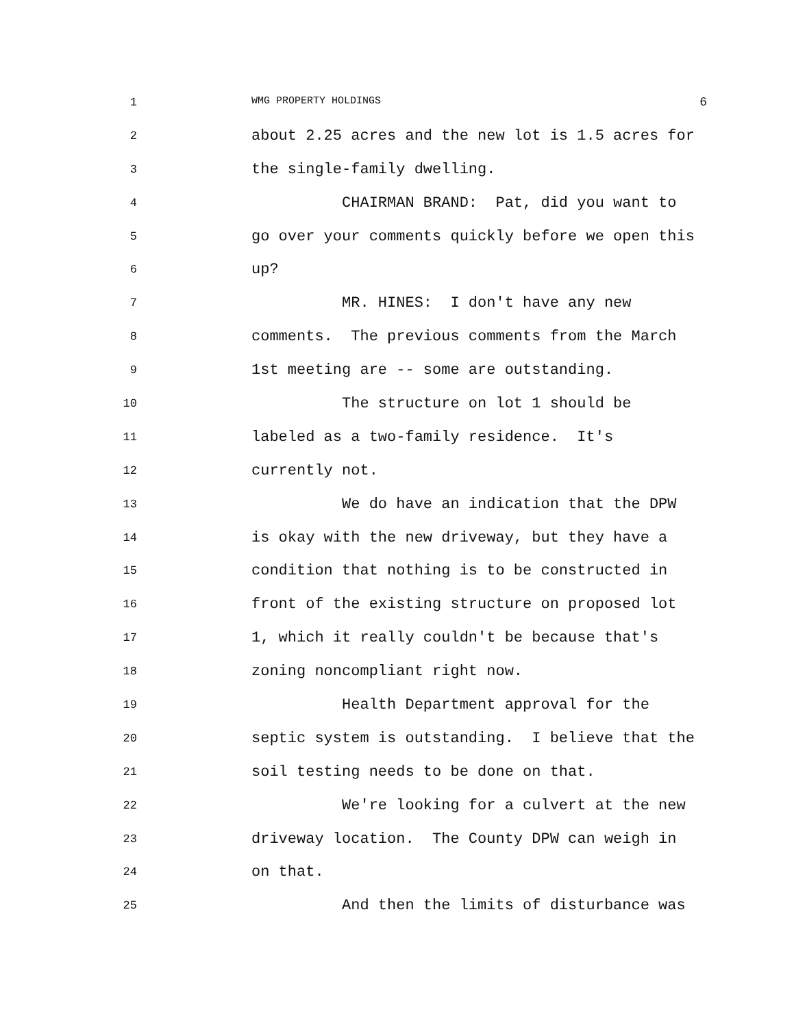1 WMG PROPERTY HOLDINGS 6
2
about 2.25 acres and the new lot is 1.5 acres for
3
the single-family dwelling.
4
CHAIRMAN BRAND: Pat, did you want to
5
go over your comments quickly before we open this
6
up?
7
MR. HINES: I don't have any new
8
comments. The previous comments from the March
9
1st meeting are -- some are outstanding.
10
The structure on lot 1 should be
11
labeled as a two-family residence. It's
12
currently not.
13
We do have an indication that the DPW
14
is okay with the new driveway, but they have a
15
condition that nothing is to be constructed in
16
front of the existing structure on proposed lot
17
1, which it really couldn't be because that's
18
zoning noncompliant right now.
19
Health Department approval for the
20
septic system is outstanding. I believe that the
21
soil testing needs to be done on that.
22
We're looking for a culvert at the new
23
driveway location. The County DPW can weigh in
24
on that.
25
And then the limits of disturbance was